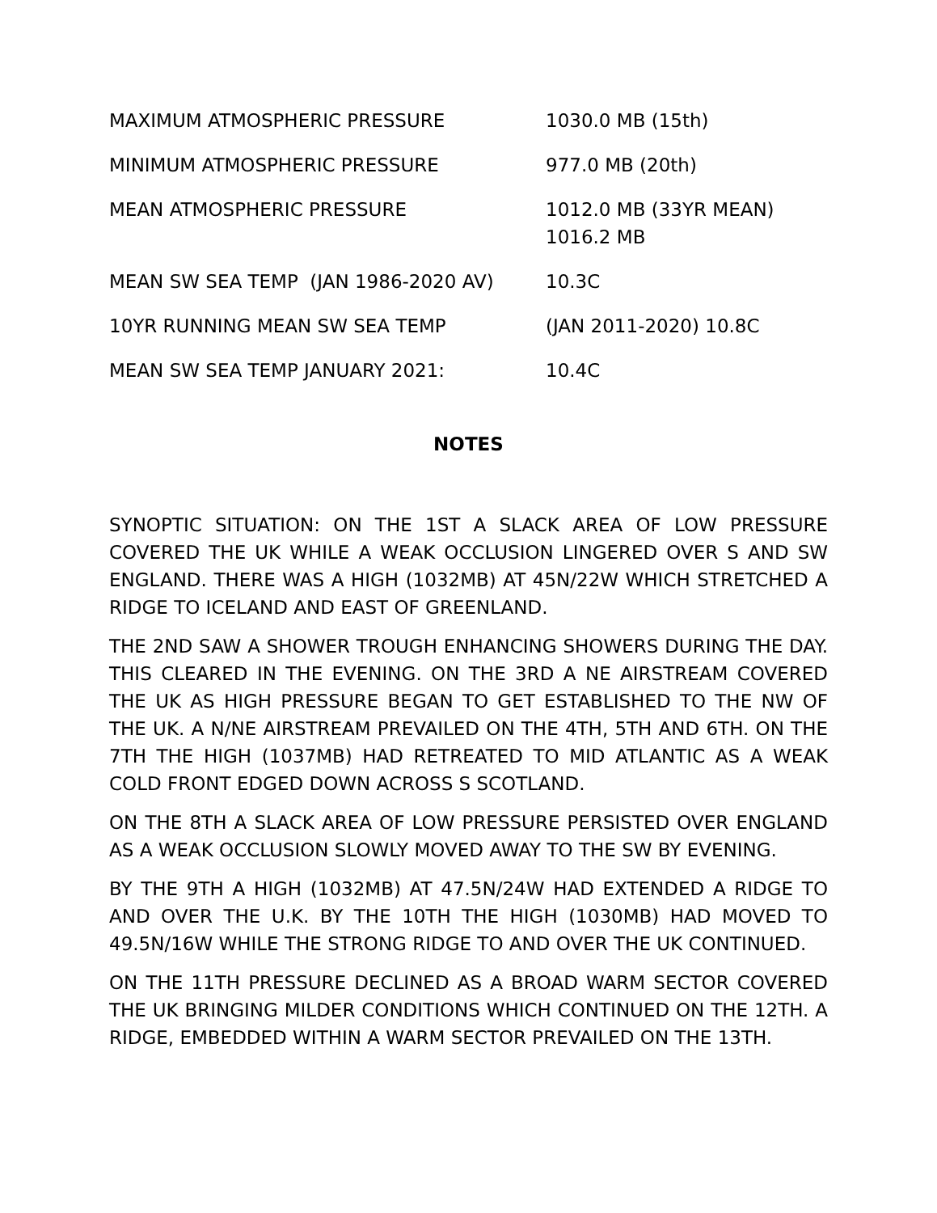| MAXIMUM ATMOSPHERIC PRESSURE | 1030.0 MB (15th) |
| MINIMUM ATMOSPHERIC PRESSURE | 977.0 MB (20th) |
| MEAN ATMOSPHERIC PRESSURE | 1012.0 MB (33YR MEAN) 1016.2 MB |
| MEAN SW SEA TEMP (JAN 1986-2020 AV) | 10.3C |
| 10YR RUNNING MEAN SW SEA TEMP | (JAN 2011-2020) 10.8C |
| MEAN SW SEA TEMP JANUARY 2021: | 10.4C |
NOTES
SYNOPTIC SITUATION: ON THE 1ST A SLACK AREA OF LOW PRESSURE COVERED THE UK WHILE A WEAK OCCLUSION LINGERED OVER S AND SW ENGLAND. THERE WAS A HIGH (1032MB) AT 45N/22W WHICH STRETCHED A RIDGE TO ICELAND AND EAST OF GREENLAND.
THE 2ND SAW A SHOWER TROUGH ENHANCING SHOWERS DURING THE DAY. THIS CLEARED IN THE EVENING. ON THE 3RD A NE AIRSTREAM COVERED THE UK AS HIGH PRESSURE BEGAN TO GET ESTABLISHED TO THE NW OF THE UK. A N/NE AIRSTREAM PREVAILED ON THE 4TH, 5TH AND 6TH. ON THE 7TH THE HIGH (1037MB) HAD RETREATED TO MID ATLANTIC AS A WEAK COLD FRONT EDGED DOWN ACROSS S SCOTLAND.
ON THE 8TH A SLACK AREA OF LOW PRESSURE PERSISTED OVER ENGLAND AS A WEAK OCCLUSION SLOWLY MOVED AWAY TO THE SW BY EVENING.
BY THE 9TH A HIGH (1032MB) AT 47.5N/24W HAD EXTENDED A RIDGE TO AND OVER THE U.K. BY THE 10TH THE HIGH (1030MB) HAD MOVED TO 49.5N/16W WHILE THE STRONG RIDGE TO AND OVER THE UK CONTINUED.
ON THE 11TH PRESSURE DECLINED AS A BROAD WARM SECTOR COVERED THE UK BRINGING MILDER CONDITIONS WHICH CONTINUED ON THE 12TH. A RIDGE, EMBEDDED WITHIN A WARM SECTOR PREVAILED ON THE 13TH.